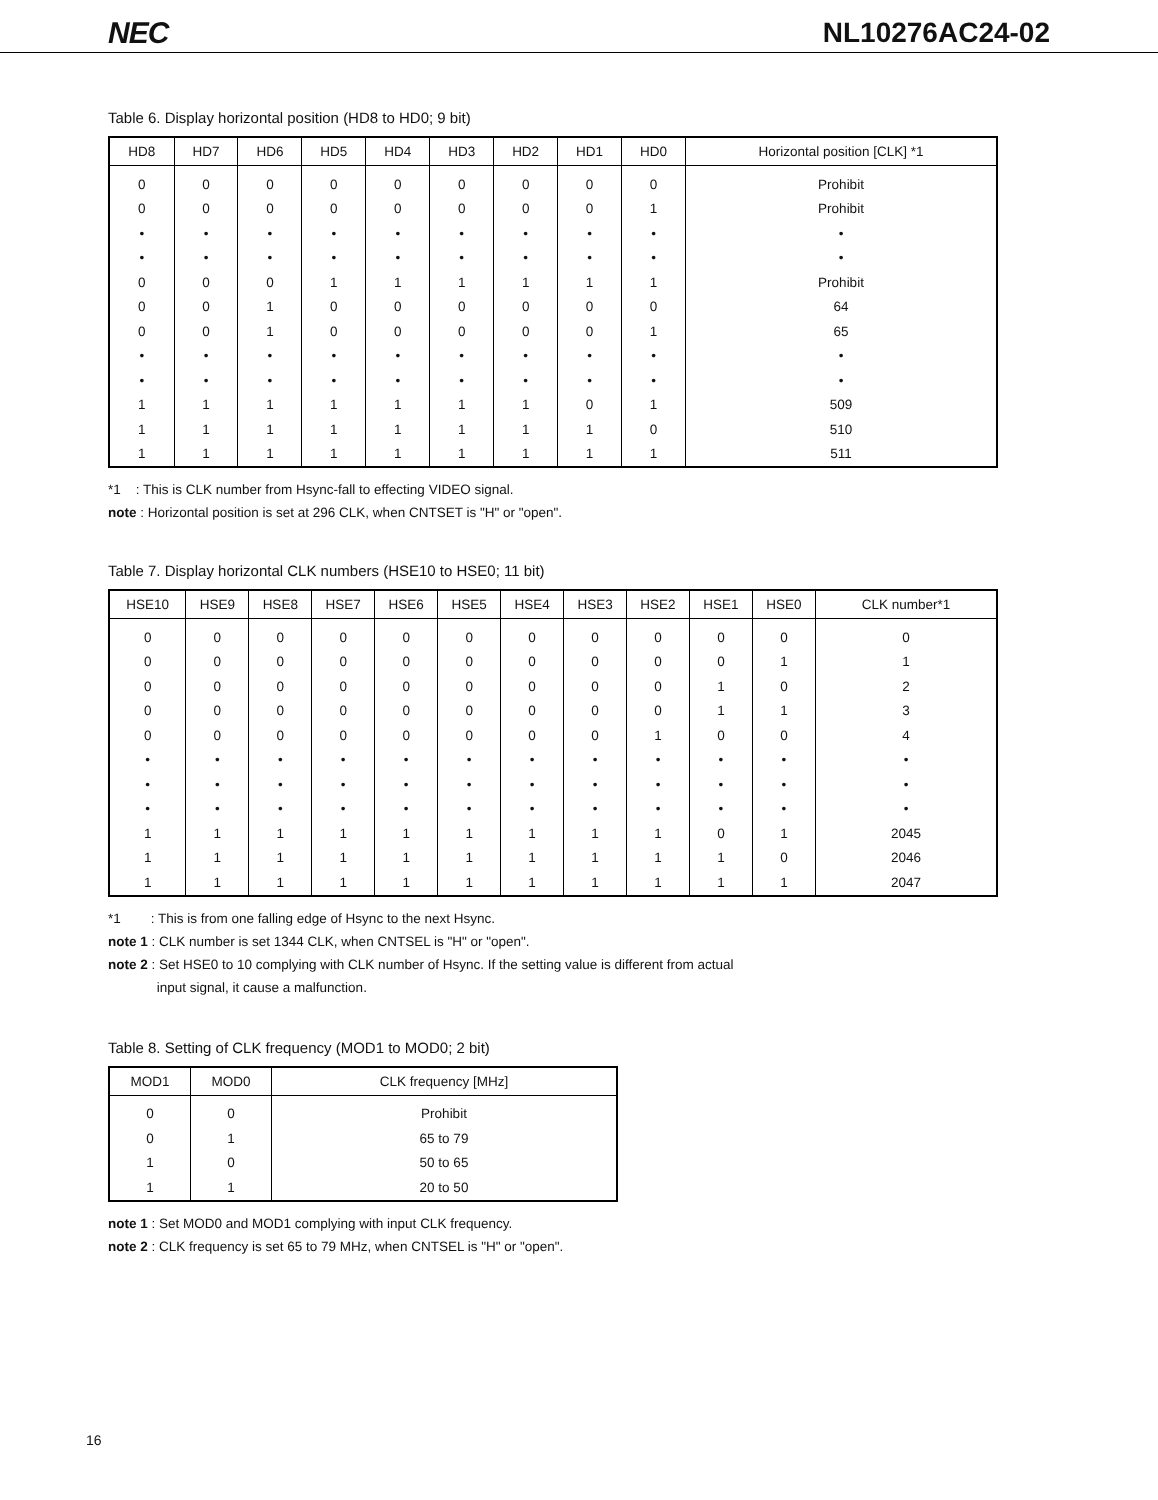NEC NL10276AC24-02
Table 6. Display horizontal position (HD8 to HD0; 9 bit)
| HD8 | HD7 | HD6 | HD5 | HD4 | HD3 | HD2 | HD1 | HD0 | Horizontal position [CLK] *1 |
| --- | --- | --- | --- | --- | --- | --- | --- | --- | --- |
| 0 | 0 | 0 | 0 | 0 | 0 | 0 | 0 | 0 | Prohibit |
| 0 | 0 | 0 | 0 | 0 | 0 | 0 | 0 | 1 | Prohibit |
| • | • | • | • | • | • | • | • | • | • |
| • | • | • | • | • | • | • | • | • | • |
| 0 | 0 | 0 | 1 | 1 | 1 | 1 | 1 | 1 | Prohibit |
| 0 | 0 | 1 | 0 | 0 | 0 | 0 | 0 | 0 | 64 |
| 0 | 0 | 1 | 0 | 0 | 0 | 0 | 0 | 1 | 65 |
| • | • | • | • | • | • | • | • | • | • |
| • | • | • | • | • | • | • | • | • | • |
| 1 | 1 | 1 | 1 | 1 | 1 | 1 | 0 | 1 | 509 |
| 1 | 1 | 1 | 1 | 1 | 1 | 1 | 1 | 0 | 510 |
| 1 | 1 | 1 | 1 | 1 | 1 | 1 | 1 | 1 | 511 |
*1 : This is CLK number from Hsync-fall to effecting VIDEO signal.
note : Horizontal position is set at 296 CLK, when CNTSET is "H" or "open".
Table 7. Display horizontal CLK numbers (HSE10 to HSE0; 11 bit)
| HSE10 | HSE9 | HSE8 | HSE7 | HSE6 | HSE5 | HSE4 | HSE3 | HSE2 | HSE1 | HSE0 | CLK number*1 |
| --- | --- | --- | --- | --- | --- | --- | --- | --- | --- | --- | --- |
| 0 | 0 | 0 | 0 | 0 | 0 | 0 | 0 | 0 | 0 | 0 | 0 |
| 0 | 0 | 0 | 0 | 0 | 0 | 0 | 0 | 0 | 0 | 1 | 1 |
| 0 | 0 | 0 | 0 | 0 | 0 | 0 | 0 | 0 | 1 | 0 | 2 |
| 0 | 0 | 0 | 0 | 0 | 0 | 0 | 0 | 0 | 1 | 1 | 3 |
| 0 | 0 | 0 | 0 | 0 | 0 | 0 | 0 | 1 | 0 | 0 | 4 |
| • | • | • | • | • | • | • | • | • | • | • | • |
| • | • | • | • | • | • | • | • | • | • | • | • |
| • | • | • | • | • | • | • | • | • | • | • | • |
| 1 | 1 | 1 | 1 | 1 | 1 | 1 | 1 | 1 | 0 | 1 | 2045 |
| 1 | 1 | 1 | 1 | 1 | 1 | 1 | 1 | 1 | 1 | 0 | 2046 |
| 1 | 1 | 1 | 1 | 1 | 1 | 1 | 1 | 1 | 1 | 1 | 2047 |
*1 : This is from one falling edge of Hsync to the next Hsync.
note 1 : CLK number is set 1344 CLK, when CNTSEL is "H" or "open".
note 2 : Set HSE0 to 10 complying with CLK number of Hsync. If the setting value is different from actual
input signal, it cause a malfunction.
Table 8. Setting of CLK frequency (MOD1 to MOD0; 2 bit)
| MOD1 | MOD0 | CLK frequency [MHz] |
| --- | --- | --- |
| 0 | 0 | Prohibit |
| 0 | 1 | 65 to 79 |
| 1 | 0 | 50 to 65 |
| 1 | 1 | 20 to 50 |
note 1 : Set MOD0 and MOD1 complying with input CLK frequency.
note 2 : CLK frequency is set 65 to 79 MHz, when CNTSEL is "H" or "open".
16